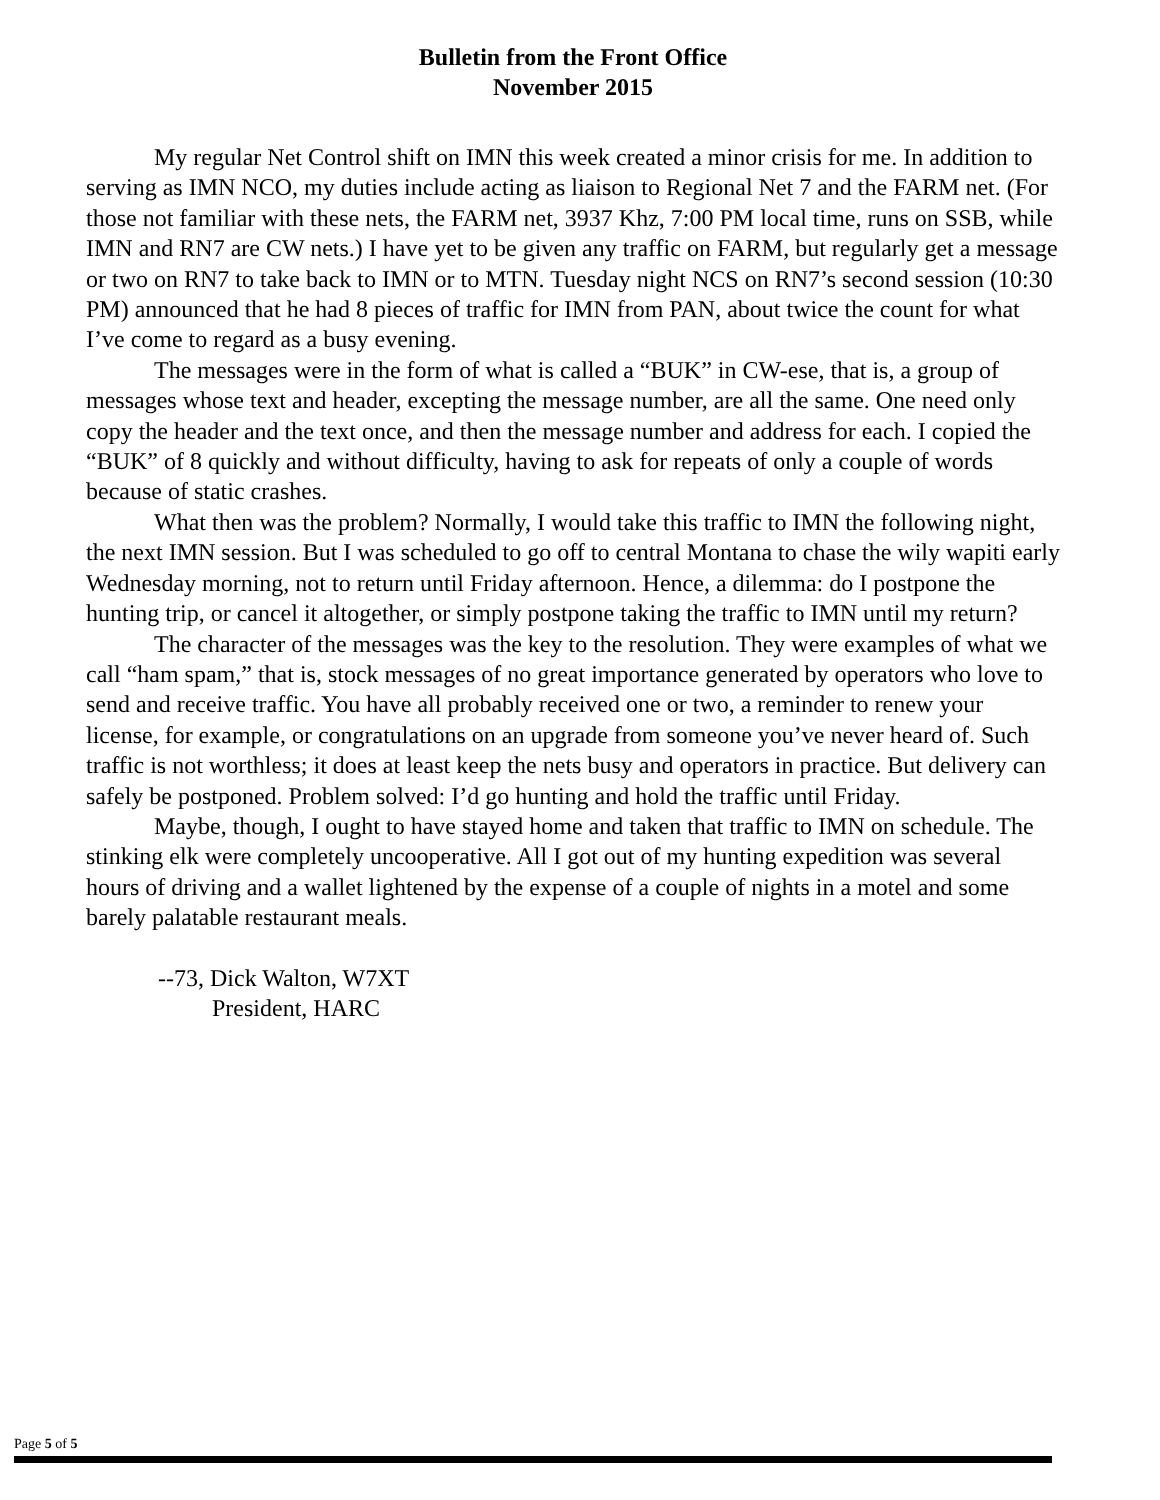Bulletin from the Front Office
November 2015
My regular Net Control shift on IMN this week created a minor crisis for me. In addition to serving as IMN NCO, my duties include acting as liaison to Regional Net 7 and the FARM net. (For those not familiar with these nets, the FARM net, 3937 Khz, 7:00 PM local time, runs on SSB, while IMN and RN7 are CW nets.) I have yet to be given any traffic on FARM, but regularly get a message or two on RN7 to take back to IMN or to MTN. Tuesday night NCS on RN7’s second session (10:30 PM) announced that he had 8 pieces of traffic for IMN from PAN, about twice the count for what I’ve come to regard as a busy evening.
The messages were in the form of what is called a “BUK” in CW-ese, that is, a group of messages whose text and header, excepting the message number, are all the same. One need only copy the header and the text once, and then the message number and address for each. I copied the “BUK” of 8 quickly and without difficulty, having to ask for repeats of only a couple of words because of static crashes.
What then was the problem? Normally, I would take this traffic to IMN the following night, the next IMN session. But I was scheduled to go off to central Montana to chase the wily wapiti early Wednesday morning, not to return until Friday afternoon. Hence, a dilemma: do I postpone the hunting trip, or cancel it altogether, or simply postpone taking the traffic to IMN until my return?
The character of the messages was the key to the resolution. They were examples of what we call “ham spam,” that is, stock messages of no great importance generated by operators who love to send and receive traffic. You have all probably received one or two, a reminder to renew your license, for example, or congratulations on an upgrade from someone you’ve never heard of. Such traffic is not worthless; it does at least keep the nets busy and operators in practice. But delivery can safely be postponed. Problem solved: I’d go hunting and hold the traffic until Friday.
Maybe, though, I ought to have stayed home and taken that traffic to IMN on schedule. The stinking elk were completely uncooperative. All I got out of my hunting expedition was several hours of driving and a wallet lightened by the expense of a couple of nights in a motel and some barely palatable restaurant meals.
--73, Dick Walton, W7XT
President, HARC
Page 5 of 5